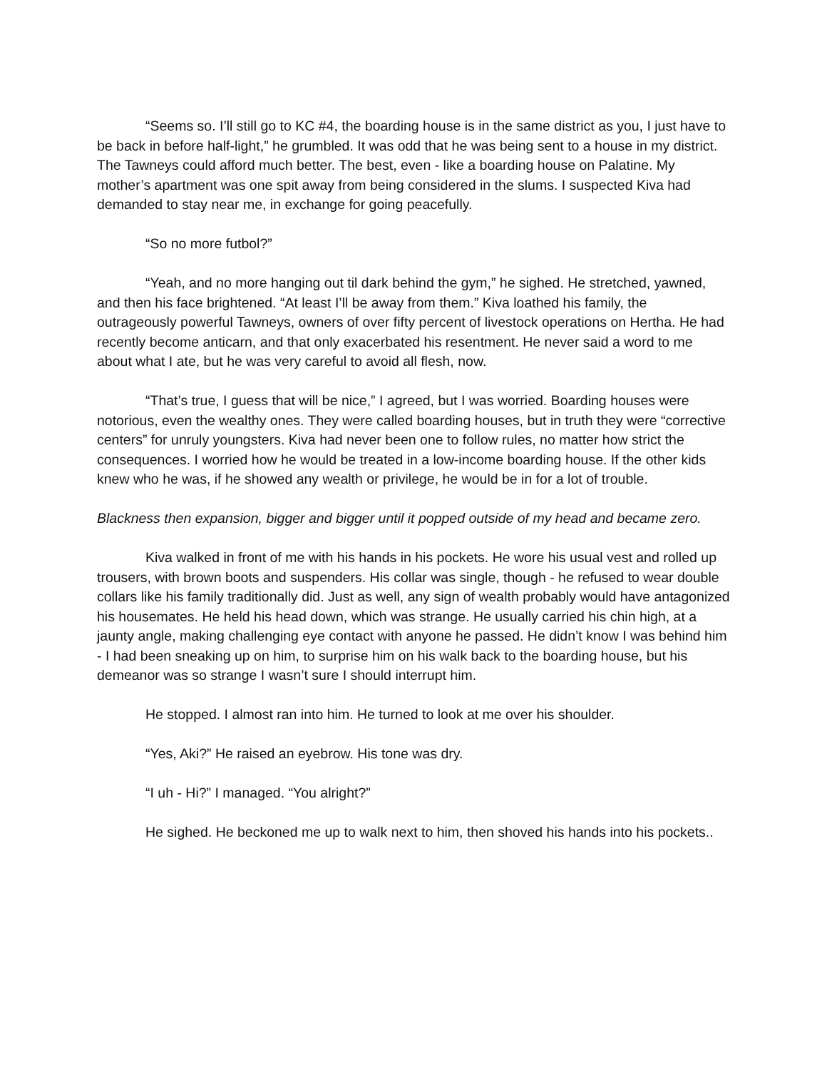“Seems so. I’ll still go to KC #4, the boarding house is in the same district as you, I just have to be back in before half-light,” he grumbled. It was odd that he was being sent to a house in my district. The Tawneys could afford much better. The best, even - like a boarding house on Palatine. My mother’s apartment was one spit away from being considered in the slums. I suspected Kiva had demanded to stay near me, in exchange for going peacefully.
“So no more futbol?”
“Yeah, and no more hanging out til dark behind the gym,” he sighed. He stretched, yawned, and then his face brightened. “At least I’ll be away from them.” Kiva loathed his family, the outrageously powerful Tawneys, owners of over fifty percent of livestock operations on Hertha. He had recently become anticarn, and that only exacerbated his resentment. He never said a word to me about what I ate, but he was very careful to avoid all flesh, now.
“That’s true, I guess that will be nice,” I agreed, but I was worried. Boarding houses were notorious, even the wealthy ones. They were called boarding houses, but in truth they were “corrective centers” for unruly youngsters. Kiva had never been one to follow rules, no matter how strict the consequences. I worried how he would be treated in a low-income boarding house. If the other kids knew who he was, if he showed any wealth or privilege, he would be in for a lot of trouble.
Blackness then expansion, bigger and bigger until it popped outside of my head and became zero.
Kiva walked in front of me with his hands in his pockets. He wore his usual vest and rolled up trousers, with brown boots and suspenders. His collar was single, though - he refused to wear double collars like his family traditionally did. Just as well, any sign of wealth probably would have antagonized his housemates. He held his head down, which was strange. He usually carried his chin high, at a jaunty angle, making challenging eye contact with anyone he passed. He didn’t know I was behind him - I had been sneaking up on him, to surprise him on his walk back to the boarding house, but his demeanor was so strange I wasn’t sure I should interrupt him.
He stopped. I almost ran into him. He turned to look at me over his shoulder.
“Yes, Aki?” He raised an eyebrow. His tone was dry.
“I uh - Hi?” I managed. “You alright?”
He sighed. He beckoned me up to walk next to him, then shoved his hands into his pockets..